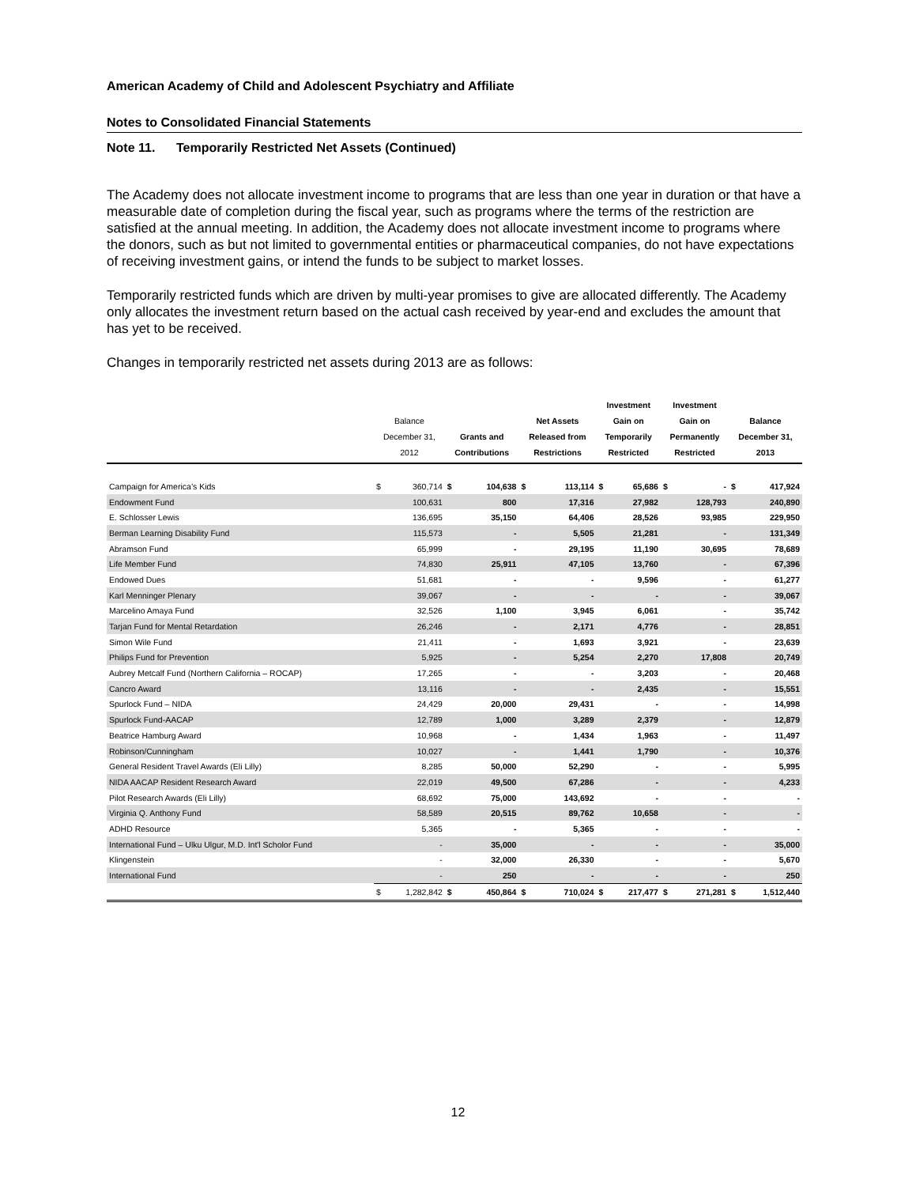American Academy of Child and Adolescent Psychiatry and Affiliate
Notes to Consolidated Financial Statements
Note 11. Temporarily Restricted Net Assets (Continued)
The Academy does not allocate investment income to programs that are less than one year in duration or that have a measurable date of completion during the fiscal year, such as programs where the terms of the restriction are satisfied at the annual meeting. In addition, the Academy does not allocate investment income to programs where the donors, such as but not limited to governmental entities or pharmaceutical companies, do not have expectations of receiving investment gains, or intend the funds to be subject to market losses.
Temporarily restricted funds which are driven by multi-year promises to give are allocated differently. The Academy only allocates the investment return based on the actual cash received by year-end and excludes the amount that has yet to be received.
Changes in temporarily restricted net assets during 2013 are as follows:
| | Balance December 31, 2012 | | Grants and Contributions | | Net Assets Released from Restrictions | | Investment Gain on Temporarily Restricted | | Investment Gain on Permanently Restricted | | Balance December 31, 2013 | |
| --- | --- | --- | --- | --- | --- | --- | --- | --- | --- | --- | --- | --- |
| Campaign for America’s Kids | $ | 360,714 | $ | 104,638 | $ | 113,114 | $ | 65,686 | $ | - | $ | 417,924 |
| Endowment Fund | | 100,631 | | 800 | | 17,316 | | 27,982 | | 128,793 | | 240,890 |
| E. Schlosser Lewis | | 136,695 | | 35,150 | | 64,406 | | 28,526 | | 93,985 | | 229,950 |
| Berman Learning Disability Fund | | 115,573 | | - | | 5,505 | | 21,281 | | - | | 131,349 |
| Abramson Fund | | 65,999 | | - | | 29,195 | | 11,190 | | 30,695 | | 78,689 |
| Life Member Fund | | 74,830 | | 25,911 | | 47,105 | | 13,760 | | - | | 67,396 |
| Endowed Dues | | 51,681 | | - | | - | | 9,596 | | - | | 61,277 |
| Karl Menninger Plenary | | 39,067 | | - | | - | | - | | - | | 39,067 |
| Marcelino Amaya Fund | | 32,526 | | 1,100 | | 3,945 | | 6,061 | | - | | 35,742 |
| Tarjan Fund for Mental Retardation | | 26,246 | | - | | 2,171 | | 4,776 | | - | | 28,851 |
| Simon Wile Fund | | 21,411 | | - | | 1,693 | | 3,921 | | - | | 23,639 |
| Philips Fund for Prevention | | 5,925 | | - | | 5,254 | | 2,270 | | 17,808 | | 20,749 |
| Aubrey Metcalf Fund (Northern California – ROCAP) | | 17,265 | | - | | - | | 3,203 | | - | | 20,468 |
| Cancro Award | | 13,116 | | - | | - | | 2,435 | | - | | 15,551 |
| Spurlock Fund – NIDA | | 24,429 | | 20,000 | | 29,431 | | - | | - | | 14,998 |
| Spurlock Fund-AACAP | | 12,789 | | 1,000 | | 3,289 | | 2,379 | | - | | 12,879 |
| Beatrice Hamburg Award | | 10,968 | | - | | 1,434 | | 1,963 | | - | | 11,497 |
| Robinson/Cunningham | | 10,027 | | - | | 1,441 | | 1,790 | | - | | 10,376 |
| General Resident Travel Awards (Eli Lilly) | | 8,285 | | 50,000 | | 52,290 | | - | | - | | 5,995 |
| NIDA AACAP Resident Research Award | | 22,019 | | 49,500 | | 67,286 | | - | | - | | 4,233 |
| Pilot Research Awards (Eli Lilly) | | 68,692 | | 75,000 | | 143,692 | | - | | - | | - |
| Virginia Q. Anthony Fund | | 58,589 | | 20,515 | | 89,762 | | 10,658 | | - | | - |
| ADHD Resource | | 5,365 | | - | | 5,365 | | - | | - | | - |
| International Fund – Ulku Ulgur, M.D. Int'l Scholor Fund | | - | | 35,000 | | - | | - | | - | | 35,000 |
| Klingenstein | | - | | 32,000 | | 26,330 | | - | | - | | 5,670 |
| International Fund | | - | | 250 | | - | | - | | - | | 250 |
| | $ | 1,282,842 | $ | 450,864 | $ | 710,024 | $ | 217,477 | $ | 271,281 | $ | 1,512,440 |
12